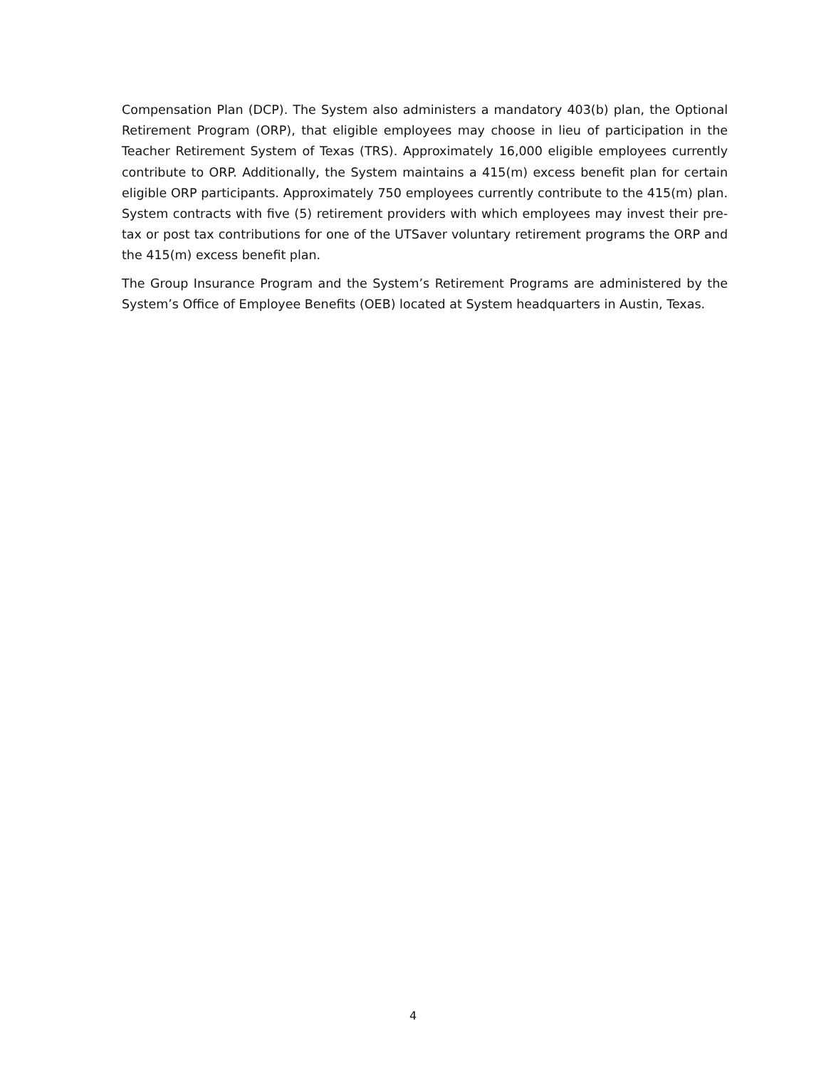Compensation Plan (DCP). The System also administers a mandatory 403(b) plan, the Optional Retirement Program (ORP), that eligible employees may choose in lieu of participation in the Teacher Retirement System of Texas (TRS). Approximately 16,000 eligible employees currently contribute to ORP. Additionally, the System maintains a 415(m) excess benefit plan for certain eligible ORP participants. Approximately 750 employees currently contribute to the 415(m) plan. System contracts with five (5) retirement providers with which employees may invest their pre-tax or post tax contributions for one of the UTSaver voluntary retirement programs the ORP and the 415(m) excess benefit plan.
The Group Insurance Program and the System’s Retirement Programs are administered by the System’s Office of Employee Benefits (OEB) located at System headquarters in Austin, Texas.
4